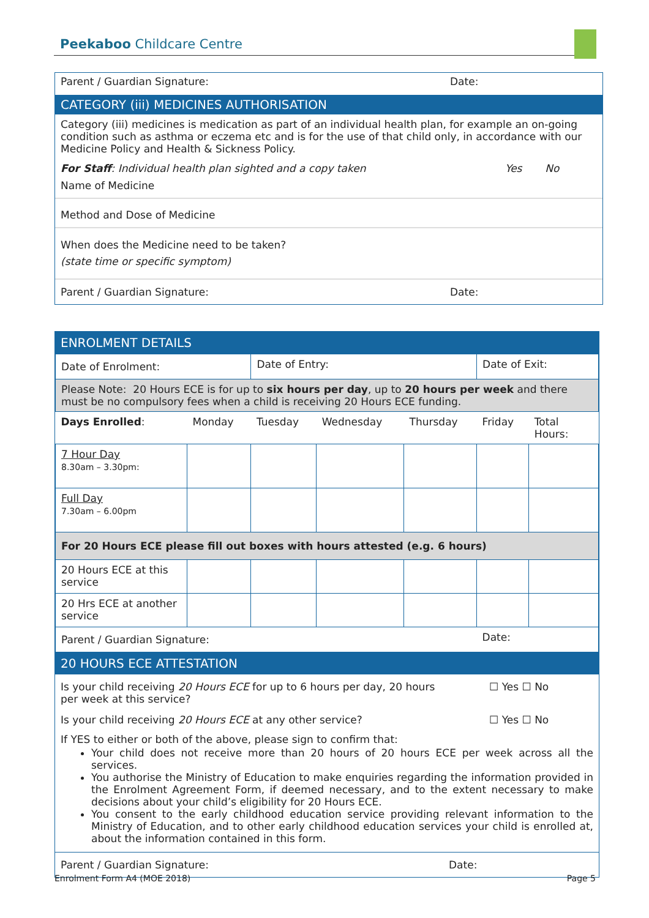Peekaboo Childcare Centre
Parent / Guardian Signature: Date:
CATEGORY (iii) MEDICINES AUTHORISATION
Category (iii) medicines is medication as part of an individual health plan, for example an on-going condition such as asthma or eczema etc and is for the use of that child only, in accordance with our Medicine Policy and Health & Sickness Policy.
For Staff: Individual health plan sighted and a copy taken Yes No
Name of Medicine
Method and Dose of Medicine
When does the Medicine need to be taken?
(state time or specific symptom)
Parent / Guardian Signature: Date:
ENROLMENT DETAILS
| Date of Enrolment: | | Date of Entry: | | | Date of Exit: | |
| Please Note: 20 Hours ECE is for up to six hours per day , up to 20 hours per week and there must be no compulsory fees when a child is receiving 20 Hours ECE funding. | | | | | | |
| Days Enrolled : | Monday | Tuesday | Wednesday | Thursday | Friday | Total Hours: |
| 7 Hour Day 8.30am – 3.30pm: | | | | | | |
| Full Day 7.30am – 6.00pm | | | | | | |
| For 20 Hours ECE please fill out boxes with hours attested (e.g. 6 hours) | | | | | | |
| 20 Hours ECE at this service | | | | | | |
| 20 Hrs ECE at another service | | | | | | |
| Parent / Guardian Signature: | | | | | Date: | |
20 HOURS ECE ATTESTATION
Is your child receiving 20 Hours ECE for up to 6 hours per day, 20 hours per week at this service? ☐ Yes ☐ No
Is your child receiving 20 Hours ECE at any other service? ☐ Yes ☐ No
If YES to either or both of the above, please sign to confirm that:
Your child does not receive more than 20 hours of 20 hours ECE per week across all the services.
You authorise the Ministry of Education to make enquiries regarding the information provided in the Enrolment Agreement Form, if deemed necessary, and to the extent necessary to make decisions about your child’s eligibility for 20 Hours ECE.
You consent to the early childhood education service providing relevant information to the Ministry of Education, and to other early childhood education services your child is enrolled at, about the information contained in this form.
Parent / Guardian Signature: Date:
Enrolment Form A4 (MOE 2018) Page 5